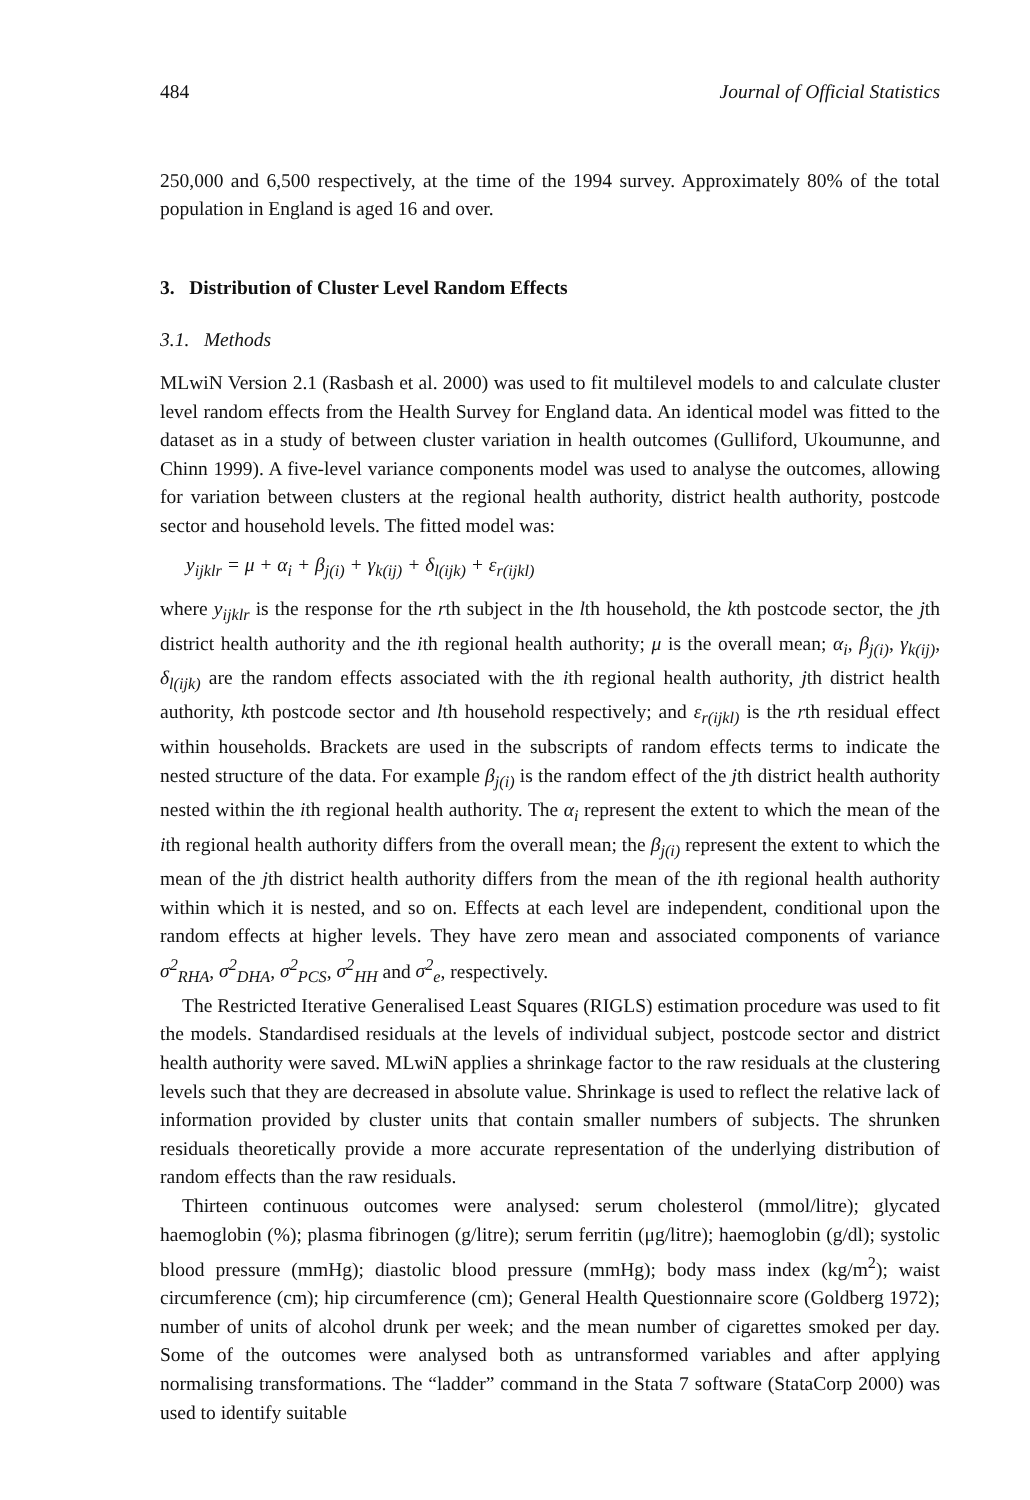484 Journal of Official Statistics
250,000 and 6,500 respectively, at the time of the 1994 survey. Approximately 80% of the total population in England is aged 16 and over.
3. Distribution of Cluster Level Random Effects
3.1. Methods
MLwiN Version 2.1 (Rasbash et al. 2000) was used to fit multilevel models to and calculate cluster level random effects from the Health Survey for England data. An identical model was fitted to the dataset as in a study of between cluster variation in health outcomes (Gulliford, Ukoumunne, and Chinn 1999). A five-level variance components model was used to analyse the outcomes, allowing for variation between clusters at the regional health authority, district health authority, postcode sector and household levels. The fitted model was:
y<sub>ijklr</sub> = μ + α<sub>i</sub> + β<sub>j(i)</sub> + γ<sub>k(ij)</sub> + δ<sub>l(ijk)</sub> + ε<sub>r(ijkl)</sub>
where y<sub>ijklr</sub> is the response for the rth subject in the lth household, the kth postcode sector, the jth district health authority and the ith regional health authority; μ is the overall mean; α<sub>i</sub>, β<sub>j(i)</sub>, γ<sub>k(ij)</sub>, δ<sub>l(ijk)</sub> are the random effects associated with the ith regional health authority, jth district health authority, kth postcode sector and lth household respectively; and ε<sub>r(ijkl)</sub> is the rth residual effect within households. Brackets are used in the subscripts of random effects terms to indicate the nested structure of the data. For example β<sub>j(i)</sub> is the random effect of the jth district health authority nested within the ith regional health authority. The α<sub>i</sub> represent the extent to which the mean of the ith regional health authority differs from the overall mean; the β<sub>j(i)</sub> represent the extent to which the mean of the jth district health authority differs from the mean of the ith regional health authority within which it is nested, and so on. Effects at each level are independent, conditional upon the random effects at higher levels. They have zero mean and associated components of variance σ<sup>2</sup><sub>RHA</sub>, σ<sup>2</sup><sub>DHA</sub>, σ<sup>2</sup><sub>PCS</sub>, σ<sup>2</sup><sub>HH</sub> and σ<sup>2</sup><sub>e</sub>, respectively.
The Restricted Iterative Generalised Least Squares (RIGLS) estimation procedure was used to fit the models. Standardised residuals at the levels of individual subject, postcode sector and district health authority were saved. MLwiN applies a shrinkage factor to the raw residuals at the clustering levels such that they are decreased in absolute value. Shrinkage is used to reflect the relative lack of information provided by cluster units that contain smaller numbers of subjects. The shrunken residuals theoretically provide a more accurate representation of the underlying distribution of random effects than the raw residuals.
Thirteen continuous outcomes were analysed: serum cholesterol (mmol/litre); glycated haemoglobin (%); plasma fibrinogen (g/litre); serum ferritin (μg/litre); haemoglobin (g/dl); systolic blood pressure (mmHg); diastolic blood pressure (mmHg); body mass index (kg/m<sup>2</sup>); waist circumference (cm); hip circumference (cm); General Health Questionnaire score (Goldberg 1972); number of units of alcohol drunk per week; and the mean number of cigarettes smoked per day. Some of the outcomes were analysed both as untransformed variables and after applying normalising transformations. The “ladder” command in the Stata 7 software (StataCorp 2000) was used to identify suitable